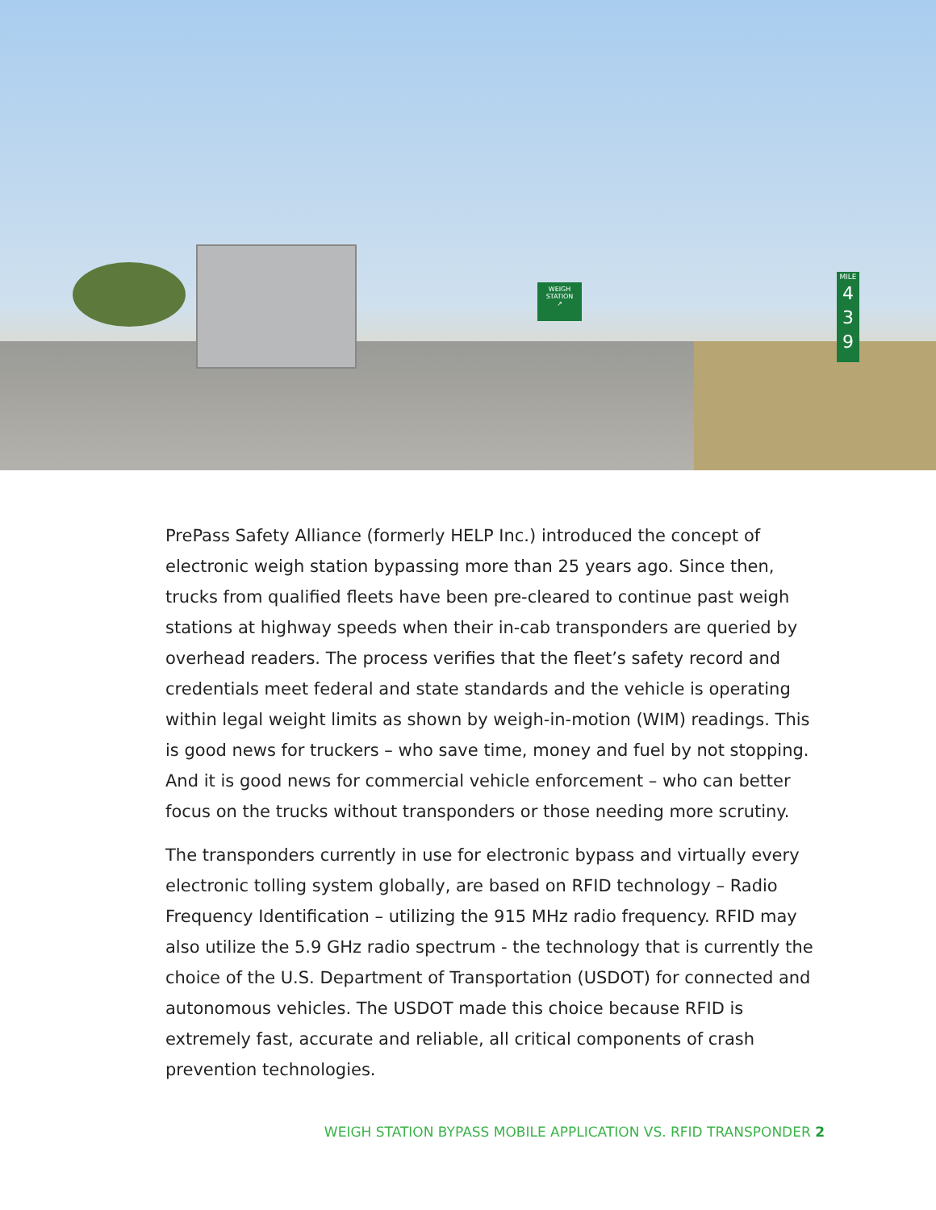WEIGH
STATION
↗
MILE
4
3
9
PrePass Safety Alliance (formerly HELP Inc.) introduced the concept of electronic weigh station bypassing more than 25 years ago. Since then, trucks from qualified fleets have been pre-cleared to continue past weigh stations at highway speeds when their in-cab transponders are queried by overhead readers. The process verifies that the fleet’s safety record and credentials meet federal and state standards and the vehicle is operating within legal weight limits as shown by weigh-in-motion (WIM) readings. This is good news for truckers – who save time, money and fuel by not stopping. And it is good news for commercial vehicle enforcement – who can better focus on the trucks without transponders or those needing more scrutiny.
The transponders currently in use for electronic bypass and virtually every electronic tolling system globally, are based on RFID technology – Radio Frequency Identification – utilizing the 915 MHz radio frequency. RFID may also utilize the 5.9 GHz radio spectrum - the technology that is currently the choice of the U.S. Department of Transportation (USDOT) for connected and autonomous vehicles. The USDOT made this choice because RFID is extremely fast, accurate and reliable, all critical components of crash prevention technologies.
WEIGH STATION BYPASS MOBILE APPLICATION VS. RFID TRANSPONDER 2